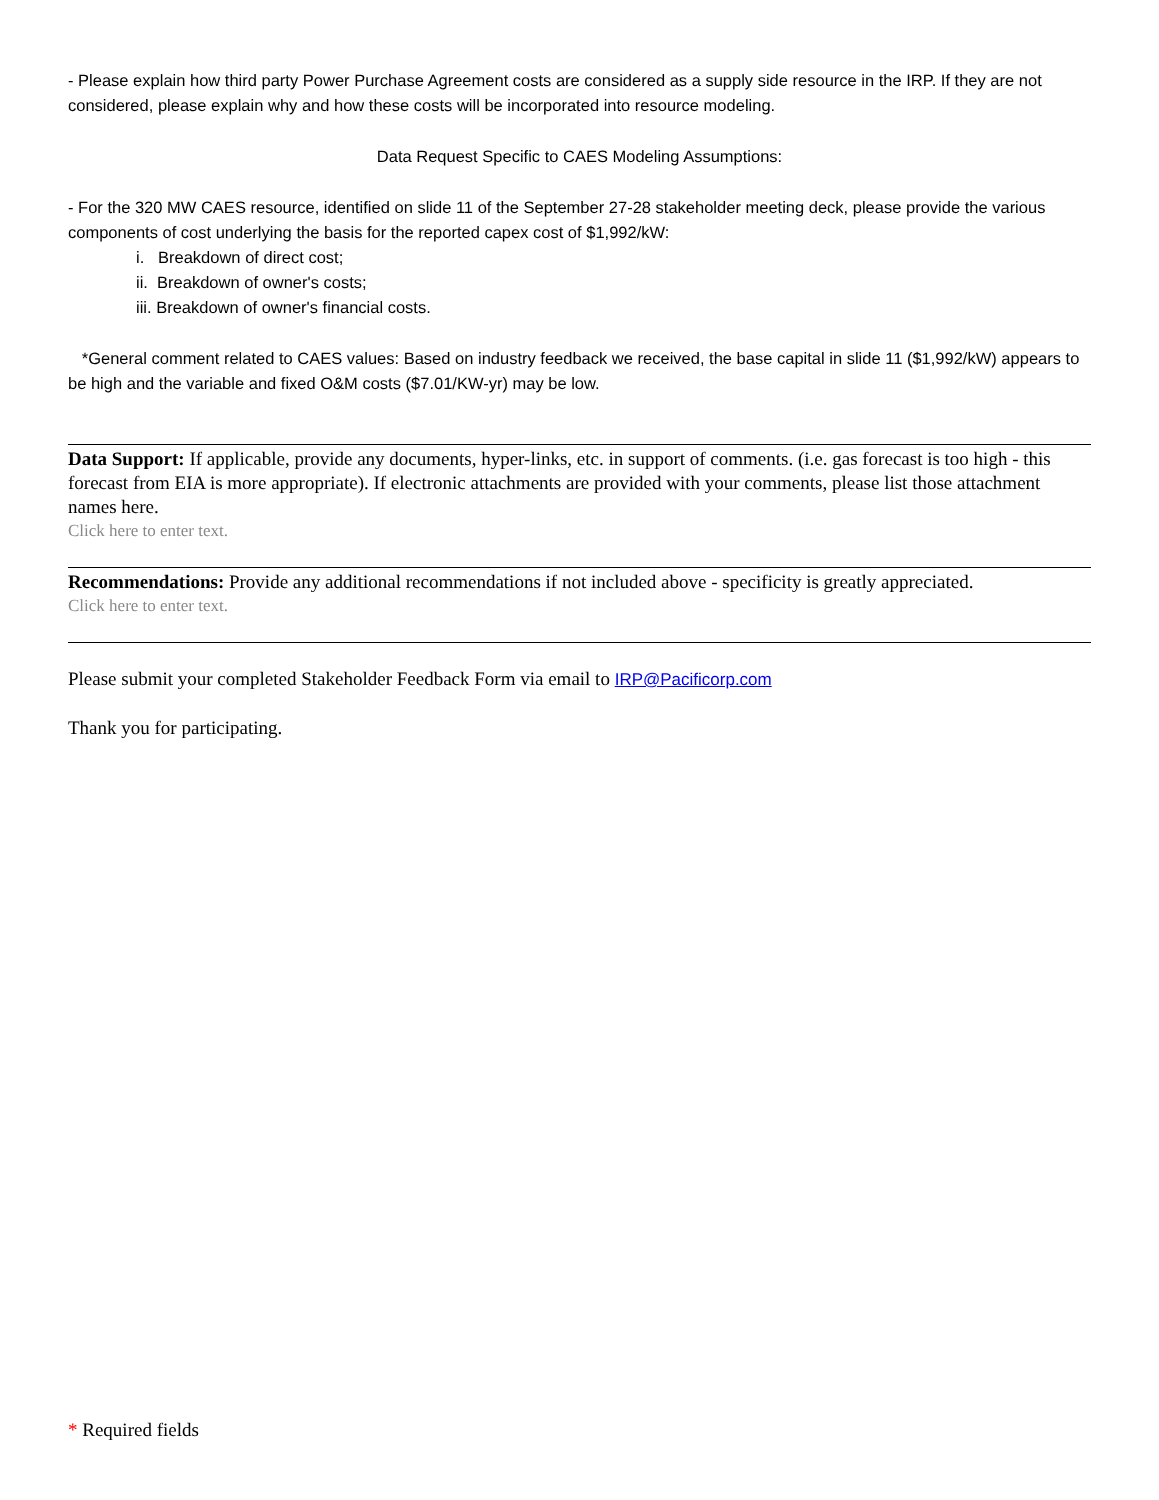- Please explain how third party Power Purchase Agreement costs are considered as a supply side resource in the IRP. If they are not considered, please explain why and how these costs will be incorporated into resource modeling.
Data Request Specific to CAES Modeling Assumptions:
- For the 320 MW CAES resource, identified on slide 11 of the September 27-28 stakeholder meeting deck, please provide the various components of cost underlying the basis for the reported capex cost of $1,992/kW:
i. Breakdown of direct cost;
ii. Breakdown of owner's costs;
iii. Breakdown of owner's financial costs.
*General comment related to CAES values: Based on industry feedback we received, the base capital in slide 11 ($1,992/kW) appears to be high and the variable and fixed O&M costs ($7.01/KW-yr) may be low.
Data Support: If applicable, provide any documents, hyper-links, etc. in support of comments. (i.e. gas forecast is too high - this forecast from EIA is more appropriate). If electronic attachments are provided with your comments, please list those attachment names here.
Click here to enter text.
Recommendations: Provide any additional recommendations if not included above - specificity is greatly appreciated.
Click here to enter text.
Please submit your completed Stakeholder Feedback Form via email to IRP@Pacificorp.com
Thank you for participating.
* Required fields